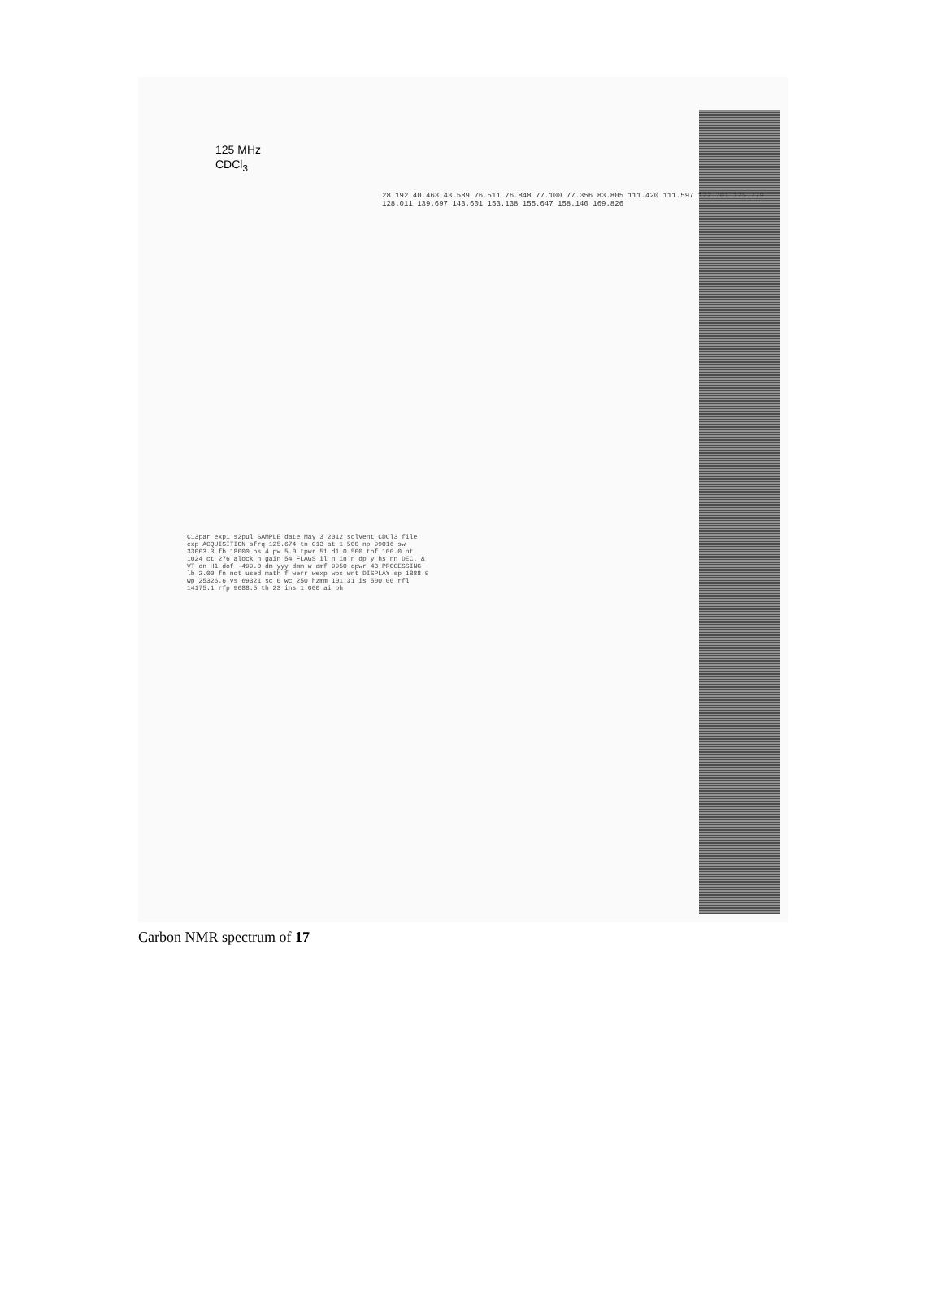125 MHz
CDCl<sub>3</sub>
28.192 40.463 43.589 76.511 76.848 77.100 77.356 83.805 111.420 111.597 122.701 125.779 128.011 139.697 143.601 153.138 155.647 158.140 169.826
C13par exp1 s2pul SAMPLE date May 3 2012 solvent CDCl3 file exp ACQUISITION sfrq 125.674 tn C13 at 1.500 np 99016 sw 33003.3 fb 18000 bs 4 pw 5.0 tpwr 51 d1 0.500 tof 100.0 nt 1024 ct 276 alock n gain 54 FLAGS il n in n dp y hs nn DEC. & VT dn H1 dof -499.0 dm yyy dmm w dmf 9950 dpwr 43 PROCESSING lb 2.00 fn not used math f werr wexp wbs wnt DISPLAY sp 1888.9 wp 25326.6 vs 69321 sc 0 wc 250 hzmm 101.31 is 500.00 rfl 14175.1 rfp 9688.5 th 23 ins 1.000 ai ph
Carbon NMR spectrum of 17